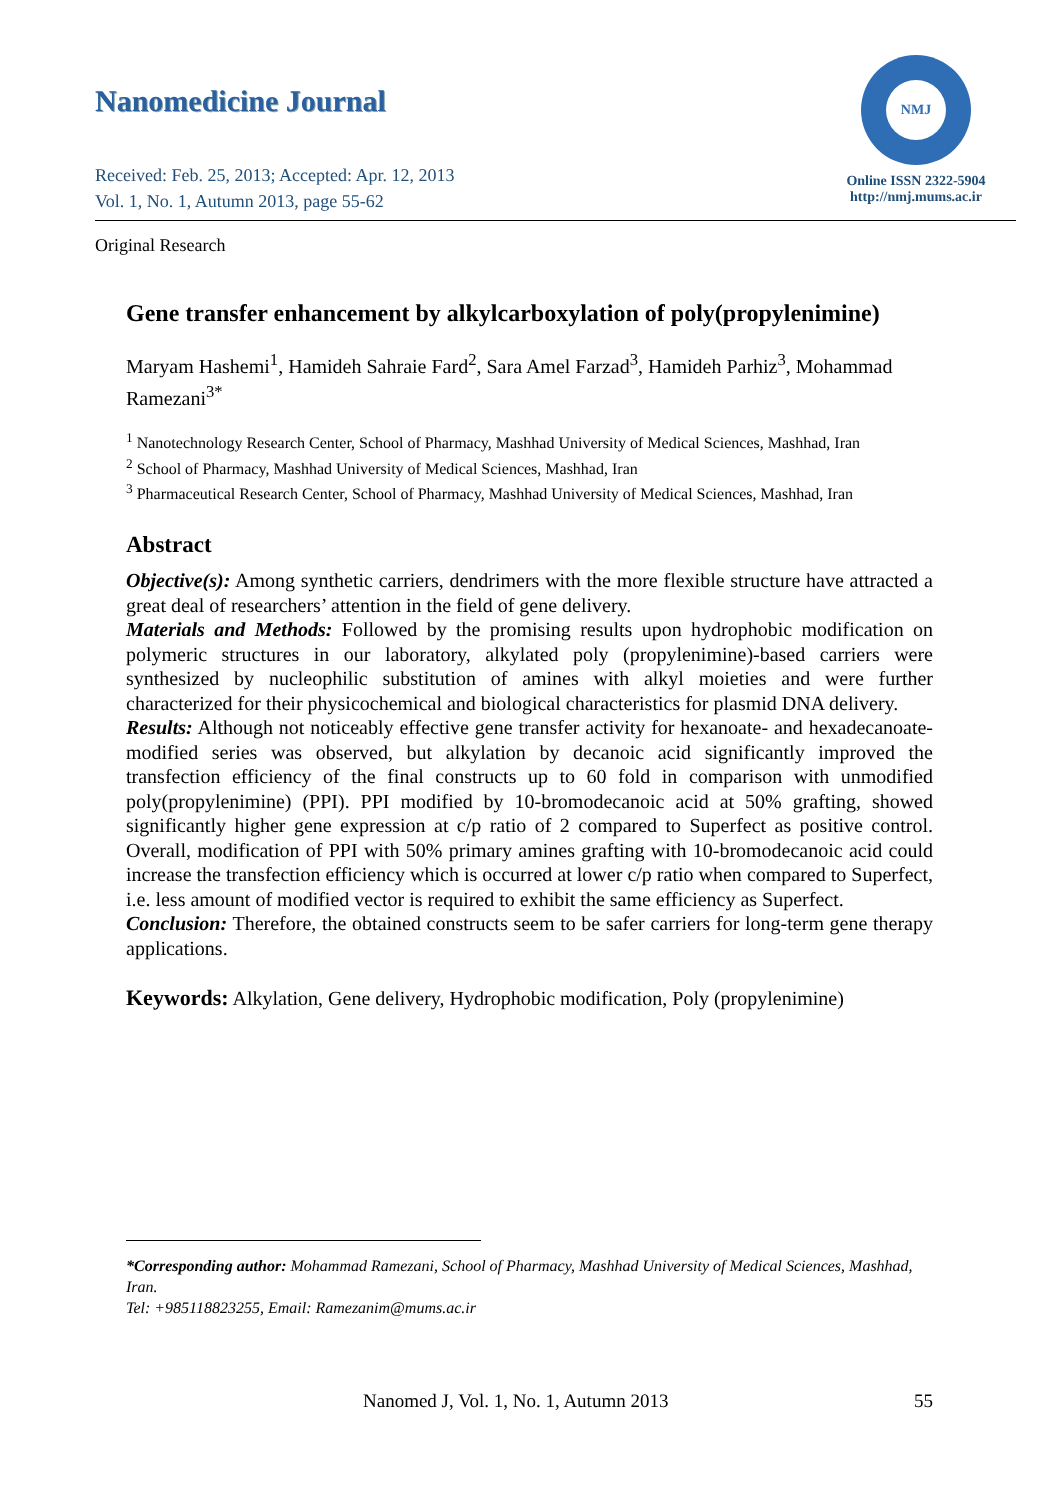Nanomedicine Journal
Received: Feb. 25, 2013; Accepted: Apr. 12, 2013
Vol. 1, No. 1, Autumn 2013, page 55-62
NMJ
Online ISSN 2322-5904
http://nmj.mums.ac.ir
Original Research
Gene transfer enhancement by alkylcarboxylation of poly(propylenimine)
Maryam Hashemi<sup>1</sup>, Hamideh Sahraie Fard<sup>2</sup>, Sara Amel Farzad<sup>3</sup>, Hamideh Parhiz<sup>3</sup>, Mohammad Ramezani<sup>3*</sup>
<sup>1</sup> Nanotechnology Research Center, School of Pharmacy, Mashhad University of Medical Sciences, Mashhad, Iran
<sup>2</sup> School of Pharmacy, Mashhad University of Medical Sciences, Mashhad, Iran
<sup>3</sup> Pharmaceutical Research Center, School of Pharmacy, Mashhad University of Medical Sciences, Mashhad, Iran
Abstract
Objective(s): Among synthetic carriers, dendrimers with the more flexible structure have attracted a great deal of researchers’ attention in the field of gene delivery.
Materials and Methods: Followed by the promising results upon hydrophobic modification on polymeric structures in our laboratory, alkylated poly (propylenimine)-based carriers were synthesized by nucleophilic substitution of amines with alkyl moieties and were further characterized for their physicochemical and biological characteristics for plasmid DNA delivery.
Results: Although not noticeably effective gene transfer activity for hexanoate- and hexadecanoate- modified series was observed, but alkylation by decanoic acid significantly improved the transfection efficiency of the final constructs up to 60 fold in comparison with unmodified poly(propylenimine) (PPI). PPI modified by 10-bromodecanoic acid at 50% grafting, showed significantly higher gene expression at c/p ratio of 2 compared to Superfect as positive control. Overall, modification of PPI with 50% primary amines grafting with 10-bromodecanoic acid could increase the transfection efficiency which is occurred at lower c/p ratio when compared to Superfect, i.e. less amount of modified vector is required to exhibit the same efficiency as Superfect.
Conclusion: Therefore, the obtained constructs seem to be safer carriers for long-term gene therapy applications.
Keywords: Alkylation, Gene delivery, Hydrophobic modification, Poly (propylenimine)
*Corresponding author: Mohammad Ramezani, School of Pharmacy, Mashhad University of Medical Sciences, Mashhad, Iran.
Tel: +985118823255, Email: Ramezanim@mums.ac.ir
Nanomed J, Vol. 1, No. 1, Autumn 2013 55